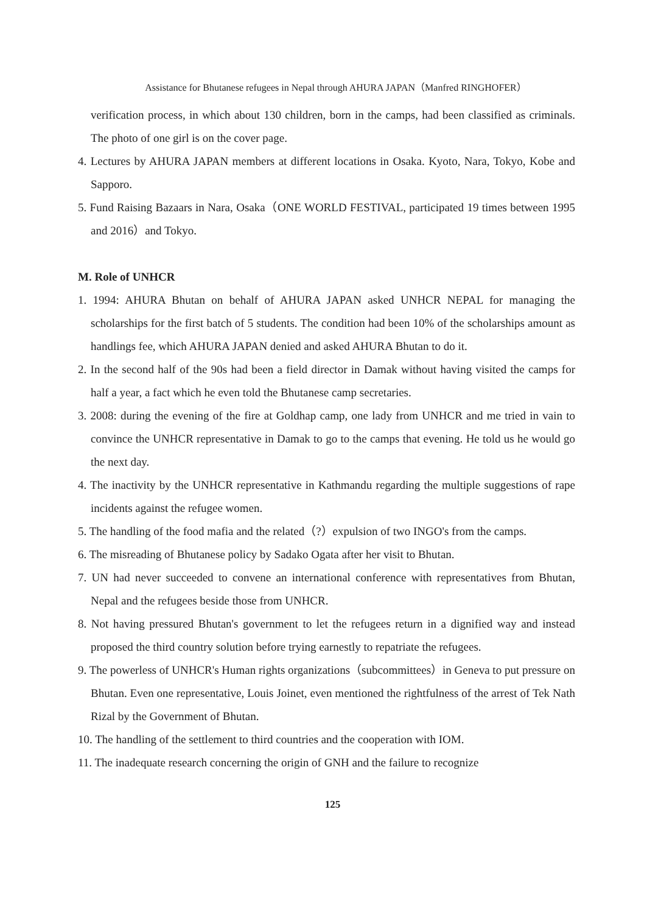Assistance for Bhutanese refugees in Nepal through AHURA JAPAN（Manfred RINGHOFER）
verification process, in which about 130 children, born in the camps, had been classified as criminals. The photo of one girl is on the cover page.
4. Lectures by AHURA JAPAN members at different locations in Osaka. Kyoto, Nara, Tokyo, Kobe and Sapporo.
5. Fund Raising Bazaars in Nara, Osaka（ONE WORLD FESTIVAL, participated 19 times between 1995 and 2016）and Tokyo.
M. Role of UNHCR
1. 1994: AHURA Bhutan on behalf of AHURA JAPAN asked UNHCR NEPAL for managing the scholarships for the first batch of 5 students. The condition had been 10% of the scholarships amount as handlings fee, which AHURA JAPAN denied and asked AHURA Bhutan to do it.
2. In the second half of the 90s had been a field director in Damak without having visited the camps for half a year, a fact which he even told the Bhutanese camp secretaries.
3. 2008: during the evening of the fire at Goldhap camp, one lady from UNHCR and me tried in vain to convince the UNHCR representative in Damak to go to the camps that evening. He told us he would go the next day.
4. The inactivity by the UNHCR representative in Kathmandu regarding the multiple suggestions of rape incidents against the refugee women.
5. The handling of the food mafia and the related（?）expulsion of two INGO's from the camps.
6. The misreading of Bhutanese policy by Sadako Ogata after her visit to Bhutan.
7. UN had never succeeded to convene an international conference with representatives from Bhutan, Nepal and the refugees beside those from UNHCR.
8. Not having pressured Bhutan's government to let the refugees return in a dignified way and instead proposed the third country solution before trying earnestly to repatriate the refugees.
9. The powerless of UNHCR's Human rights organizations（subcommittees）in Geneva to put pressure on Bhutan. Even one representative, Louis Joinet, even mentioned the rightfulness of the arrest of Tek Nath Rizal by the Government of Bhutan.
10. The handling of the settlement to third countries and the cooperation with IOM.
11. The inadequate research concerning the origin of GNH and the failure to recognize
125